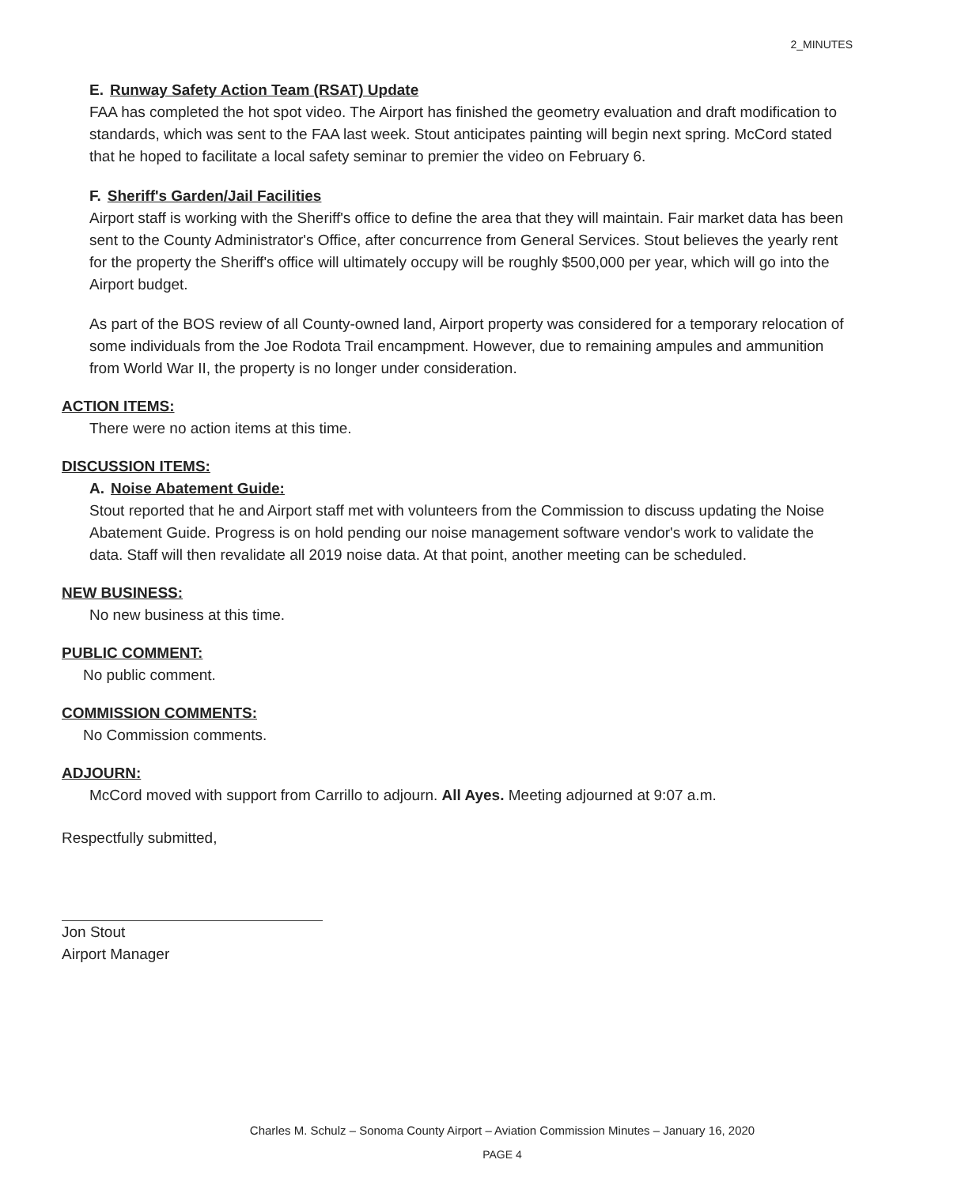2_MINUTES
E. Runway Safety Action Team (RSAT) Update
FAA has completed the hot spot video. The Airport has finished the geometry evaluation and draft modification to standards, which was sent to the FAA last week. Stout anticipates painting will begin next spring. McCord stated that he hoped to facilitate a local safety seminar to premier the video on February 6.
F. Sheriff's Garden/Jail Facilities
Airport staff is working with the Sheriff's office to define the area that they will maintain. Fair market data has been sent to the County Administrator's Office, after concurrence from General Services. Stout believes the yearly rent for the property the Sheriff's office will ultimately occupy will be roughly $500,000 per year, which will go into the Airport budget.
As part of the BOS review of all County-owned land, Airport property was considered for a temporary relocation of some individuals from the Joe Rodota Trail encampment. However, due to remaining ampules and ammunition from World War II, the property is no longer under consideration.
ACTION ITEMS:
There were no action items at this time.
DISCUSSION ITEMS:
A. Noise Abatement Guide:
Stout reported that he and Airport staff met with volunteers from the Commission to discuss updating the Noise Abatement Guide. Progress is on hold pending our noise management software vendor's work to validate the data. Staff will then revalidate all 2019 noise data. At that point, another meeting can be scheduled.
NEW BUSINESS:
No new business at this time.
PUBLIC COMMENT:
No public comment.
COMMISSION COMMENTS:
No Commission comments.
ADJOURN:
McCord moved with support from Carrillo to adjourn. All Ayes. Meeting adjourned at 9:07 a.m.
Respectfully submitted,
Jon Stout
Airport Manager
Charles M. Schulz – Sonoma County Airport – Aviation Commission Minutes – January 16, 2020
PAGE 4